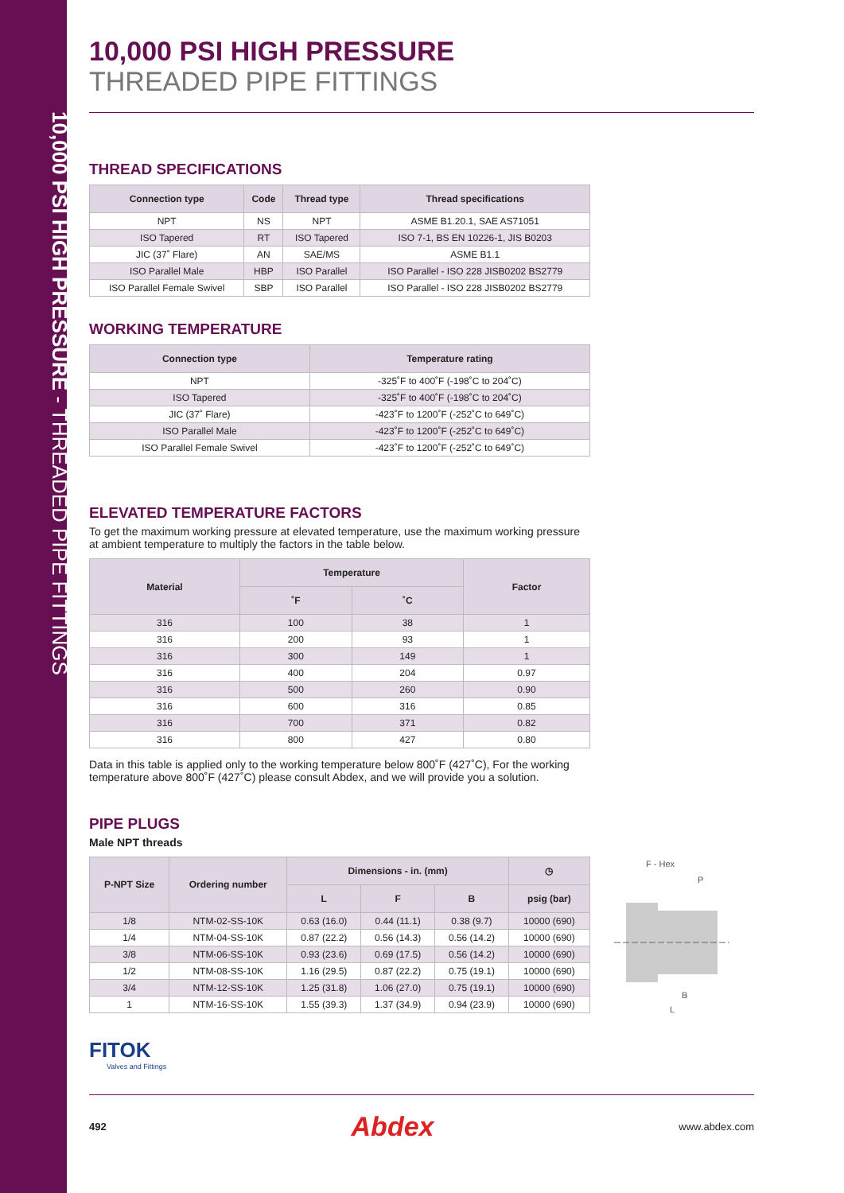10,000 PSI HIGH PRESSURE - THREADED PIPE FITTINGS
10,000 PSI HIGH PRESSURE
THREADED PIPE FITTINGS
THREAD SPECIFICATIONS
| Connection type | Code | Thread type | Thread specifications |
| --- | --- | --- | --- |
| NPT | NS | NPT | ASME B1.20.1, SAE AS71051 |
| ISO Tapered | RT | ISO Tapered | ISO 7-1, BS EN 10226-1, JIS B0203 |
| JIC (37˚ Flare) | AN | SAE/MS | ASME B1.1 |
| ISO Parallel Male | HBP | ISO Parallel | ISO Parallel - ISO 228 JISB0202 BS2779 |
| ISO Parallel Female Swivel | SBP | ISO Parallel | ISO Parallel - ISO 228 JISB0202 BS2779 |
WORKING TEMPERATURE
| Connection type | Temperature rating |
| --- | --- |
| NPT | -325˚F to 400˚F (-198˚C to 204˚C) |
| ISO Tapered | -325˚F to 400˚F (-198˚C to 204˚C) |
| JIC (37˚ Flare) | -423˚F to 1200˚F (-252˚C to 649˚C) |
| ISO Parallel Male | -423˚F to 1200˚F (-252˚C to 649˚C) |
| ISO Parallel Female Swivel | -423˚F to 1200˚F (-252˚C to 649˚C) |
ELEVATED TEMPERATURE FACTORS
To get the maximum working pressure at elevated temperature, use the maximum working pressure at ambient temperature to multiply the factors in the table below.
| Material | Temperature | | Factor |
| --- | --- | --- | --- |
| | ˚F | ˚C | |
| 316 | 100 | 38 | 1 |
| 316 | 200 | 93 | 1 |
| 316 | 300 | 149 | 1 |
| 316 | 400 | 204 | 0.97 |
| 316 | 500 | 260 | 0.90 |
| 316 | 600 | 316 | 0.85 |
| 316 | 700 | 371 | 0.82 |
| 316 | 800 | 427 | 0.80 |
Data in this table is applied only to the working temperature below 800˚F (427˚C), For the working temperature above 800˚F (427˚C) please consult Abdex, and we will provide you a solution.
PIPE PLUGS
Male NPT threads
| P-NPT Size | Ordering number | Dimensions - in. (mm) | | | ◷ |
| --- | --- | --- | --- | --- | --- |
| | | L | F | B | psig (bar) |
| 1/8 | NTM-02-SS-10K | 0.63 (16.0) | 0.44 (11.1) | 0.38 (9.7) | 10000 (690) |
| 1/4 | NTM-04-SS-10K | 0.87 (22.2) | 0.56 (14.3) | 0.56 (14.2) | 10000 (690) |
| 3/8 | NTM-06-SS-10K | 0.93 (23.6) | 0.69 (17.5) | 0.56 (14.2) | 10000 (690) |
| 1/2 | NTM-08-SS-10K | 1.16 (29.5) | 0.87 (22.2) | 0.75 (19.1) | 10000 (690) |
| 3/4 | NTM-12-SS-10K | 1.25 (31.8) | 1.06 (27.0) | 0.75 (19.1) | 10000 (690) |
| 1 | NTM-16-SS-10K | 1.55 (39.3) | 1.37 (34.9) | 0.94 (23.9) | 10000 (690) |
F - Hex
P
B
L
FITOK
Valves and Fittings
492 Abdex www.abdex.com